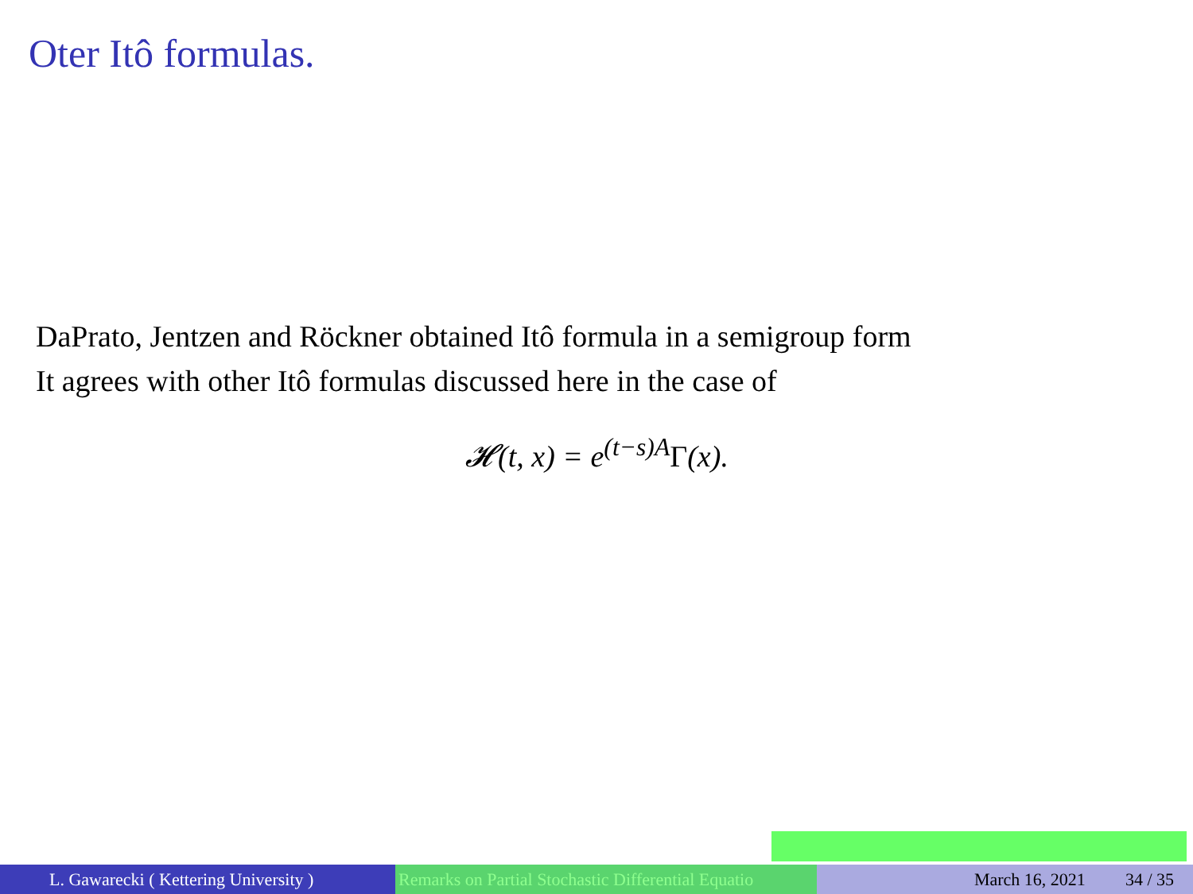Oter Itô formulas.
DaPrato, Jentzen and Röckner obtained Itô formula in a semigroup form
It agrees with other Itô formulas discussed here in the case of
𝓗(t, x) = e<sup>(t−s)A</sup>Γ(x).
L. Gawarecki ( Kettering University ) Remarks on Partial Stochastic Differential Equatio March 16, 2021 34 / 35